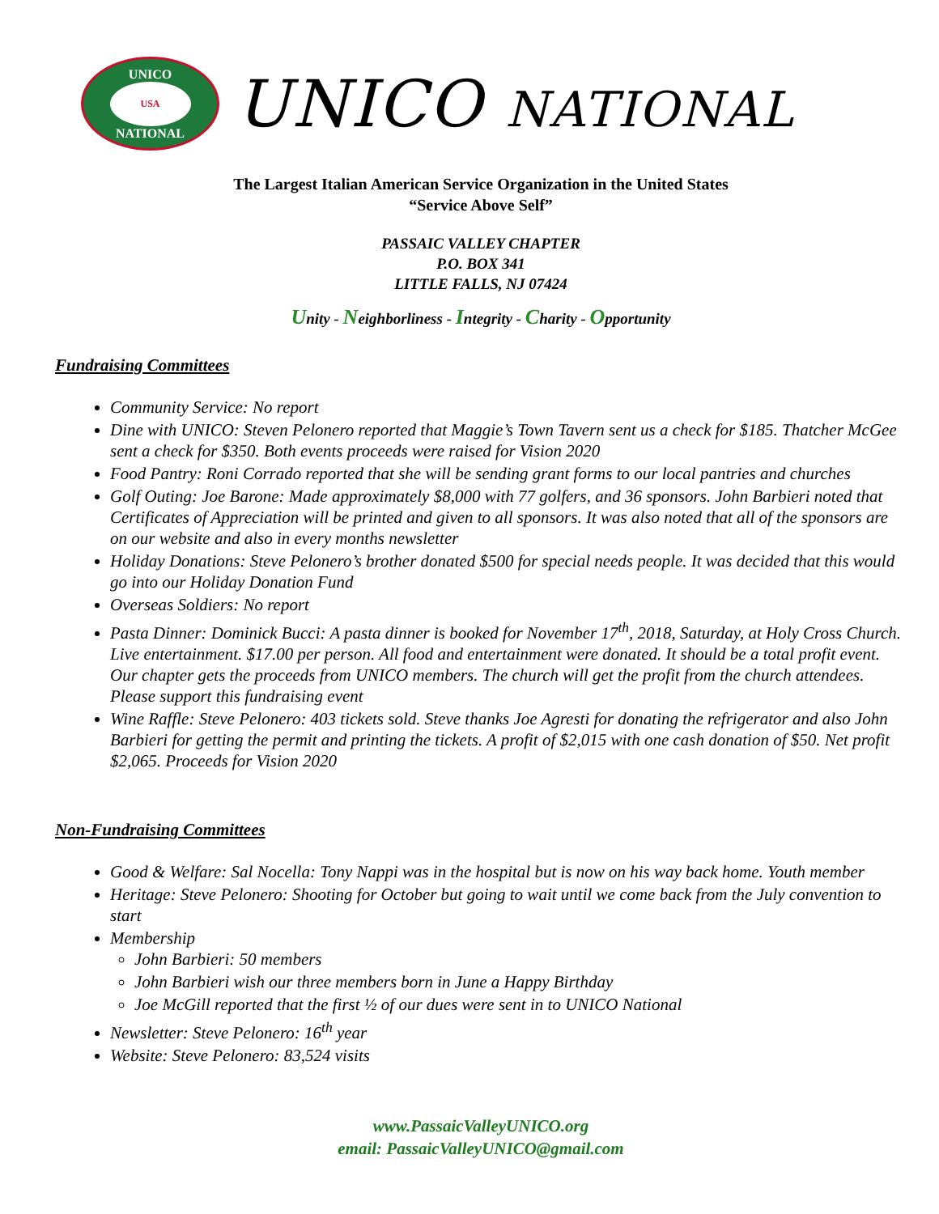UNICO
USA
NATIONAL
UNICO NATIONAL
The Largest Italian American Service Organization in the United States
“Service Above Self”
PASSAIC VALLEY CHAPTER
P.O. BOX 341
LITTLE FALLS, NJ 07424
Unity - Neighborliness - Integrity - Charity - Opportunity
Fundraising Committees
Community Service: No report
Dine with UNICO: Steven Pelonero reported that Maggie’s Town Tavern sent us a check for $185. Thatcher McGee sent a check for $350. Both events proceeds were raised for Vision 2020
Food Pantry: Roni Corrado reported that she will be sending grant forms to our local pantries and churches
Golf Outing: Joe Barone: Made approximately $8,000 with 77 golfers, and 36 sponsors. John Barbieri noted that Certificates of Appreciation will be printed and given to all sponsors. It was also noted that all of the sponsors are on our website and also in every months newsletter
Holiday Donations: Steve Pelonero’s brother donated $500 for special needs people. It was decided that this would go into our Holiday Donation Fund
Overseas Soldiers: No report
Pasta Dinner: Dominick Bucci: A pasta dinner is booked for November 17<sup>th</sup>, 2018, Saturday, at Holy Cross Church. Live entertainment. $17.00 per person. All food and entertainment were donated. It should be a total profit event. Our chapter gets the proceeds from UNICO members. The church will get the profit from the church attendees. Please support this fundraising event
Wine Raffle: Steve Pelonero: 403 tickets sold. Steve thanks Joe Agresti for donating the refrigerator and also John Barbieri for getting the permit and printing the tickets. A profit of $2,015 with one cash donation of $50. Net profit $2,065. Proceeds for Vision 2020
Non-Fundraising Committees
Good & Welfare: Sal Nocella: Tony Nappi was in the hospital but is now on his way back home. Youth member
Heritage: Steve Pelonero: Shooting for October but going to wait until we come back from the July convention to start
Membership
John Barbieri: 50 members
John Barbieri wish our three members born in June a Happy Birthday
Joe McGill reported that the first ½ of our dues were sent in to UNICO National
Newsletter: Steve Pelonero: 16<sup>th</sup> year
Website: Steve Pelonero: 83,524 visits
www.PassaicValleyUNICO.org
email: PassaicValleyUNICO@gmail.com